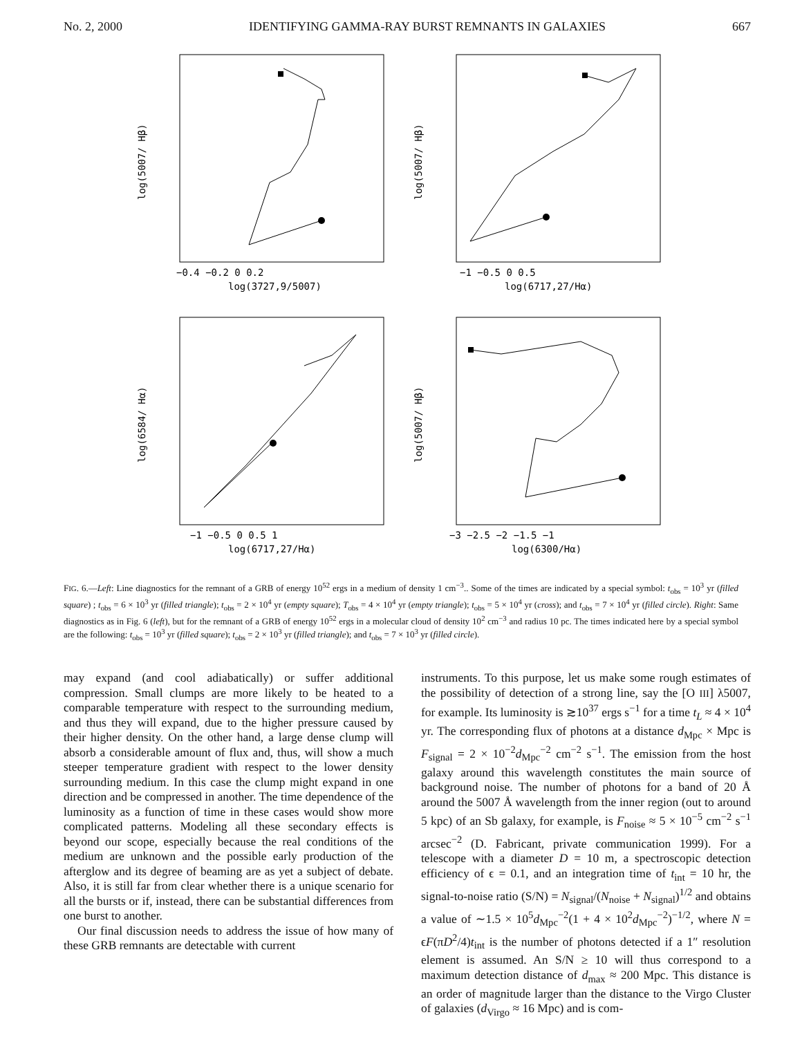No. 2, 2000 IDENTIFYING GAMMA-RAY BURST REMNANTS IN GALAXIES 667
−0.4 −0.2 0 0.2
log(3727,9/5007)
log(5007/ Hβ)
−1 −0.5 0 0.5
log(6717,27/Hα)
log(5007/ Hβ)
−1 −0.5 0 0.5 1
log(6717,27/Hα)
log(6584/ Hα)
−3 −2.5 −2 −1.5 −1
log(6300/Hα)
log(5007/ Hβ)
FIG. 6.—Left: Line diagnostics for the remnant of a GRB of energy 10<sup>52</sup> ergs in a medium of density 1 cm<sup>−3</sup>.. Some of the times are indicated by a special symbol: t<sub>obs</sub> = 10<sup>3</sup> yr (filled square) ; t<sub>obs</sub> = 6 × 10<sup>3</sup> yr (filled triangle); t<sub>obs</sub> = 2 × 10<sup>4</sup> yr (empty square); T<sub>obs</sub> = 4 × 10<sup>4</sup> yr (empty triangle); t<sub>obs</sub> = 5 × 10<sup>4</sup> yr (cross); and t<sub>obs</sub> = 7 × 10<sup>4</sup> yr (filled circle). Right: Same diagnostics as in Fig. 6 (left), but for the remnant of a GRB of energy 10<sup>52</sup> ergs in a molecular cloud of density 10<sup>2</sup> cm<sup>−3</sup> and radius 10 pc. The times indicated here by a special symbol are the following: t<sub>obs</sub> = 10<sup>3</sup> yr (filled square); t<sub>obs</sub> = 2 × 10<sup>3</sup> yr (filled triangle); and t<sub>obs</sub> = 7 × 10<sup>3</sup> yr (filled circle).
may expand (and cool adiabatically) or suffer additional compression. Small clumps are more likely to be heated to a comparable temperature with respect to the surrounding medium, and thus they will expand, due to the higher pressure caused by their higher density. On the other hand, a large dense clump will absorb a considerable amount of flux and, thus, will show a much steeper temperature gradient with respect to the lower density surrounding medium. In this case the clump might expand in one direction and be compressed in another. The time dependence of the luminosity as a function of time in these cases would show more complicated patterns. Modeling all these secondary effects is beyond our scope, especially because the real conditions of the medium are unknown and the possible early production of the afterglow and its degree of beaming are as yet a subject of debate. Also, it is still far from clear whether there is a unique scenario for all the bursts or if, instead, there can be substantial differences from one burst to another.
Our final discussion needs to address the issue of how many of these GRB remnants are detectable with current
instruments. To this purpose, let us make some rough estimates of the possibility of detection of a strong line, say the [O III] λ5007, for example. Its luminosity is ≳10<sup>37</sup> ergs s<sup>−1</sup> for a time t<sub>L</sub> ≈ 4 × 10<sup>4</sup> yr. The corresponding flux of photons at a distance d<sub>Mpc</sub> × Mpc is F<sub>signal</sub> = 2 × 10<sup>−2</sup>d<sub>Mpc</sub><sup>−2</sup> cm<sup>−2</sup> s<sup>−1</sup>. The emission from the host galaxy around this wavelength constitutes the main source of background noise. The number of photons for a band of 20 Å around the 5007 Å wavelength from the inner region (out to around 5 kpc) of an Sb galaxy, for example, is F<sub>noise</sub> ≈ 5 × 10<sup>−5</sup> cm<sup>−2</sup> s<sup>−1</sup> arcsec<sup>−2</sup> (D. Fabricant, private communication 1999). For a telescope with a diameter D = 10 m, a spectroscopic detection efficiency of ϵ = 0.1, and an integration time of t<sub>int</sub> = 10 hr, the signal-to-noise ratio (S/N) = N<sub>signal</sub>/(N<sub>noise</sub> + N<sub>signal</sub>)<sup>1/2</sup> and obtains a value of ∼1.5 × 10<sup>5</sup>d<sub>Mpc</sub><sup>−2</sup>(1 + 4 × 10<sup>2</sup>d<sub>Mpc</sub><sup>−2</sup>)<sup>−1/2</sup>, where N = ϵF(πD<sup>2</sup>/4)t<sub>int</sub> is the number of photons detected if a 1″ resolution element is assumed. An S/N ≥ 10 will thus correspond to a maximum detection distance of d<sub>max</sub> ≈ 200 Mpc. This distance is an order of magnitude larger than the distance to the Virgo Cluster of galaxies (d<sub>Virgo</sub> ≈ 16 Mpc) and is com-